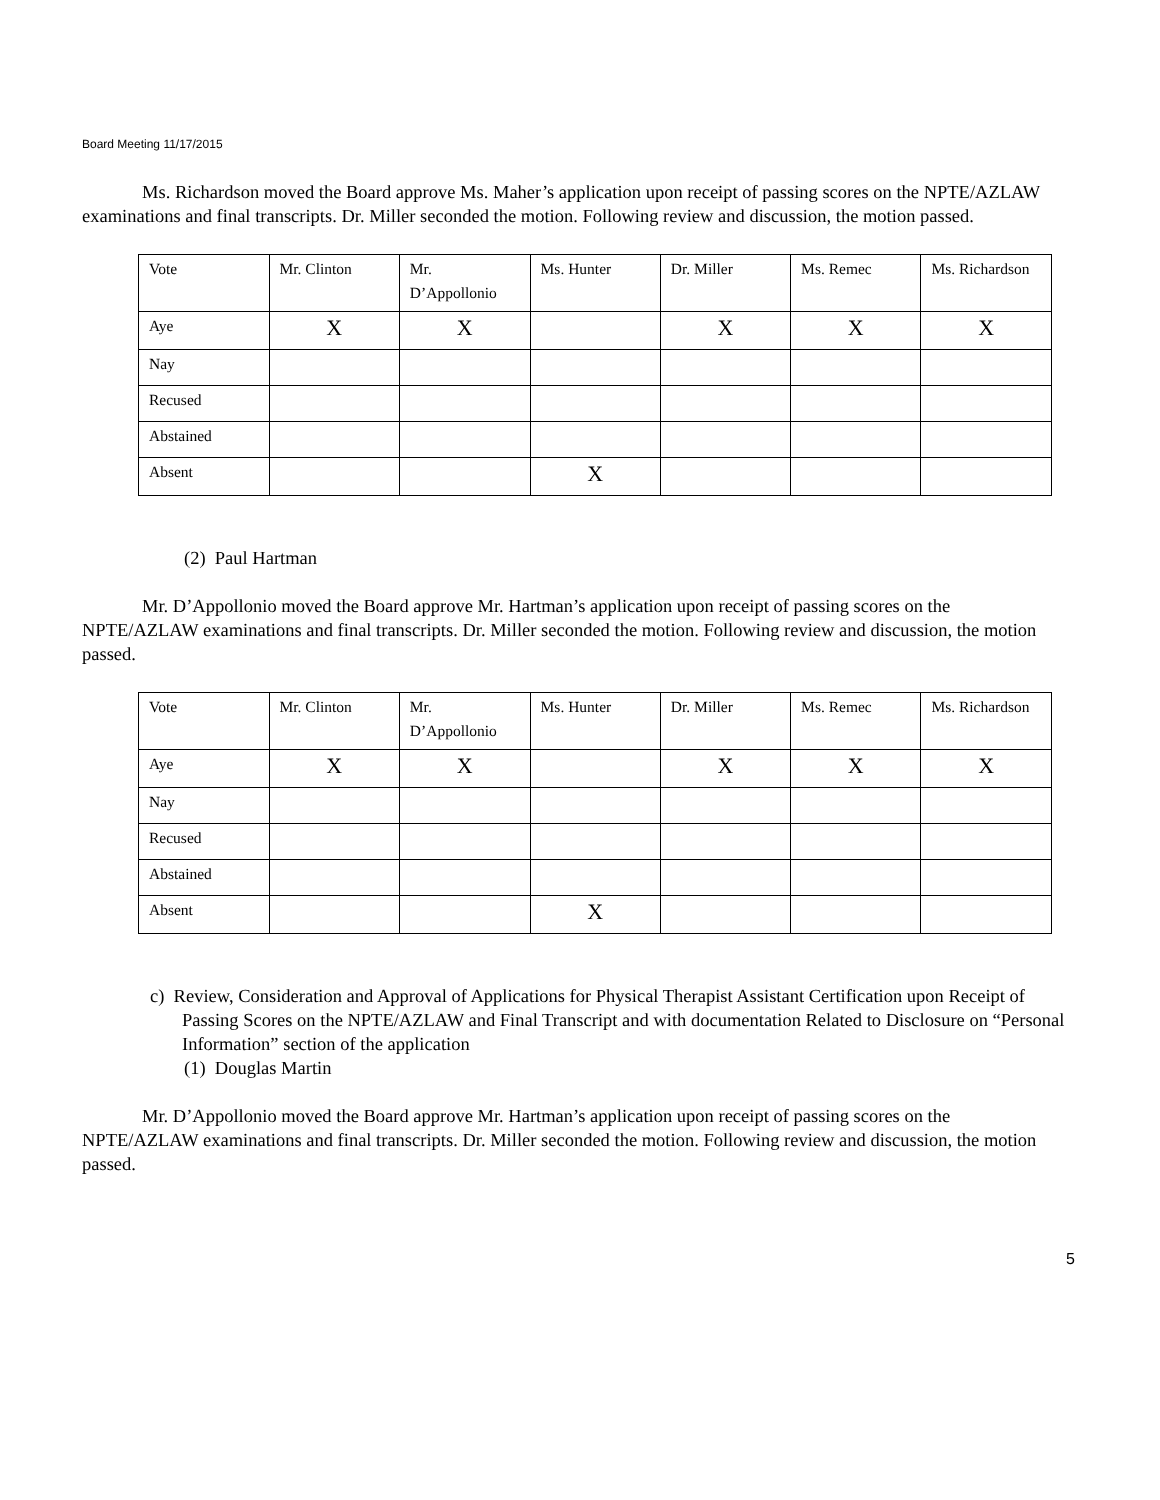Board Meeting 11/17/2015
Ms. Richardson moved the Board approve Ms. Maher’s application upon receipt of passing scores on the NPTE/AZLAW examinations and final transcripts. Dr. Miller seconded the motion. Following review and discussion, the motion passed.
| Vote | Mr. Clinton | Mr. D’Appollonio | Ms. Hunter | Dr. Miller | Ms. Remec | Ms. Richardson |
| Aye | X | X | | X | X | X |
| Nay | | | | | | |
| Recused | | | | | | |
| Abstained | | | | | | |
| Absent | | | X | | | |
(2) Paul Hartman
Mr. D’Appollonio moved the Board approve Mr. Hartman’s application upon receipt of passing scores on the NPTE/AZLAW examinations and final transcripts. Dr. Miller seconded the motion. Following review and discussion, the motion passed.
| Vote | Mr. Clinton | Mr. D’Appollonio | Ms. Hunter | Dr. Miller | Ms. Remec | Ms. Richardson |
| Aye | X | X | | X | X | X |
| Nay | | | | | | |
| Recused | | | | | | |
| Abstained | | | | | | |
| Absent | | | X | | | |
c) Review, Consideration and Approval of Applications for Physical Therapist Assistant Certification upon Receipt of Passing Scores on the NPTE/AZLAW and Final Transcript and with documentation Related to Disclosure on “Personal Information” section of the application
(1) Douglas Martin
Mr. D’Appollonio moved the Board approve Mr. Hartman’s application upon receipt of passing scores on the NPTE/AZLAW examinations and final transcripts. Dr. Miller seconded the motion. Following review and discussion, the motion passed.
5